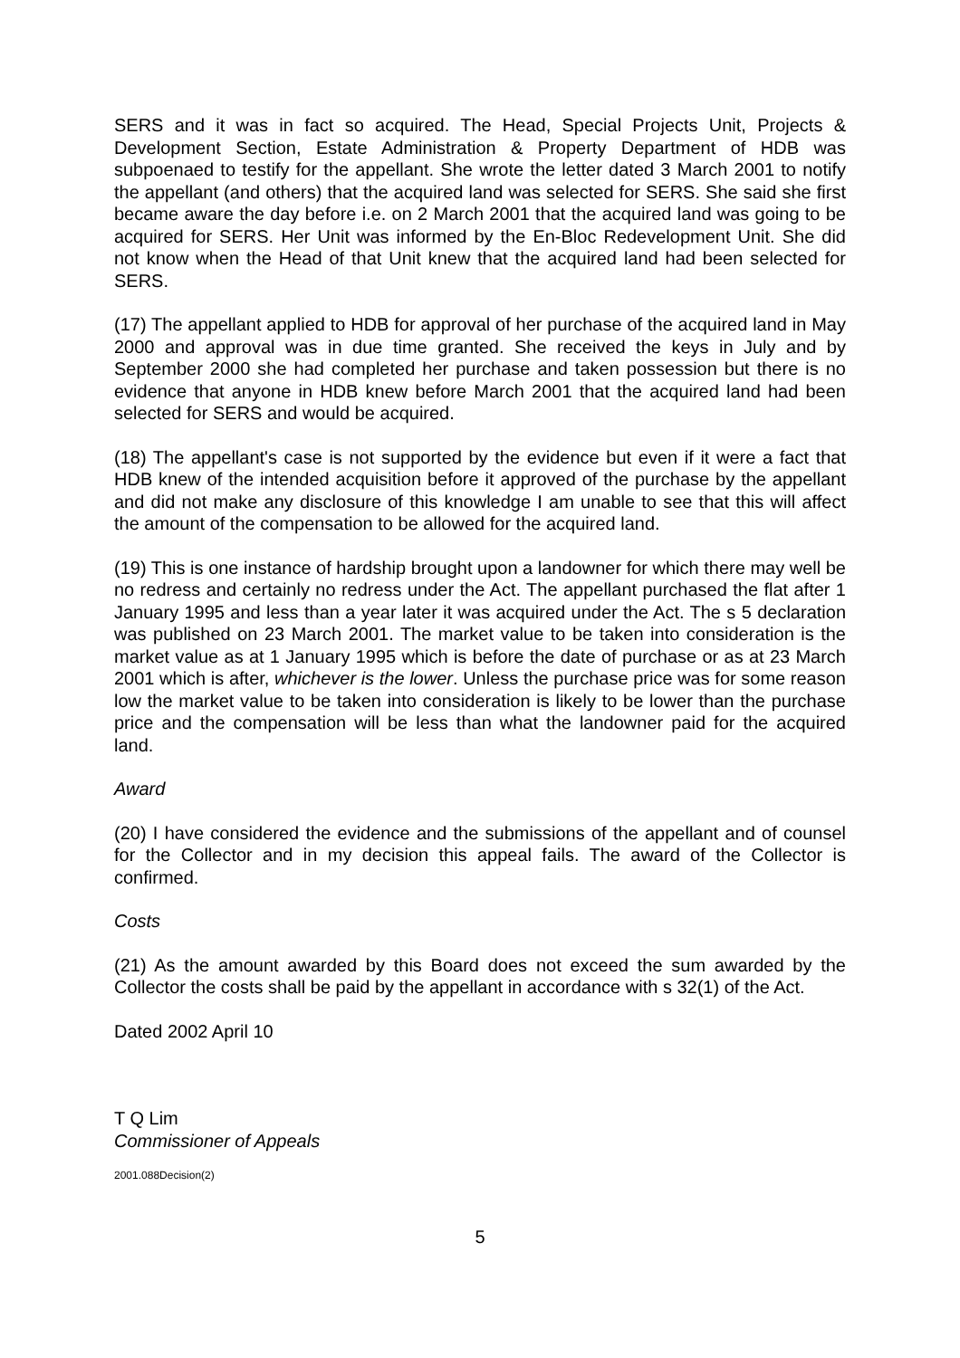SERS and it was in fact so acquired. The Head, Special Projects Unit, Projects & Development Section, Estate Administration & Property Department of HDB was subpoenaed to testify for the appellant. She wrote the letter dated 3 March 2001 to notify the appellant (and others) that the acquired land was selected for SERS. She said she first became aware the day before i.e. on 2 March 2001 that the acquired land was going to be acquired for SERS. Her Unit was informed by the En-Bloc Redevelopment Unit. She did not know when the Head of that Unit knew that the acquired land had been selected for SERS.
(17) The appellant applied to HDB for approval of her purchase of the acquired land in May 2000 and approval was in due time granted. She received the keys in July and by September 2000 she had completed her purchase and taken possession but there is no evidence that anyone in HDB knew before March 2001 that the acquired land had been selected for SERS and would be acquired.
(18) The appellant's case is not supported by the evidence but even if it were a fact that HDB knew of the intended acquisition before it approved of the purchase by the appellant and did not make any disclosure of this knowledge I am unable to see that this will affect the amount of the compensation to be allowed for the acquired land.
(19) This is one instance of hardship brought upon a landowner for which there may well be no redress and certainly no redress under the Act. The appellant purchased the flat after 1 January 1995 and less than a year later it was acquired under the Act. The s 5 declaration was published on 23 March 2001. The market value to be taken into consideration is the market value as at 1 January 1995 which is before the date of purchase or as at 23 March 2001 which is after, whichever is the lower. Unless the purchase price was for some reason low the market value to be taken into consideration is likely to be lower than the purchase price and the compensation will be less than what the landowner paid for the acquired land.
Award
(20) I have considered the evidence and the submissions of the appellant and of counsel for the Collector and in my decision this appeal fails. The award of the Collector is confirmed.
Costs
(21) As the amount awarded by this Board does not exceed the sum awarded by the Collector the costs shall be paid by the appellant in accordance with s 32(1) of the Act.
Dated 2002 April 10
T Q Lim
Commissioner of Appeals
2001.088Decision(2)
5